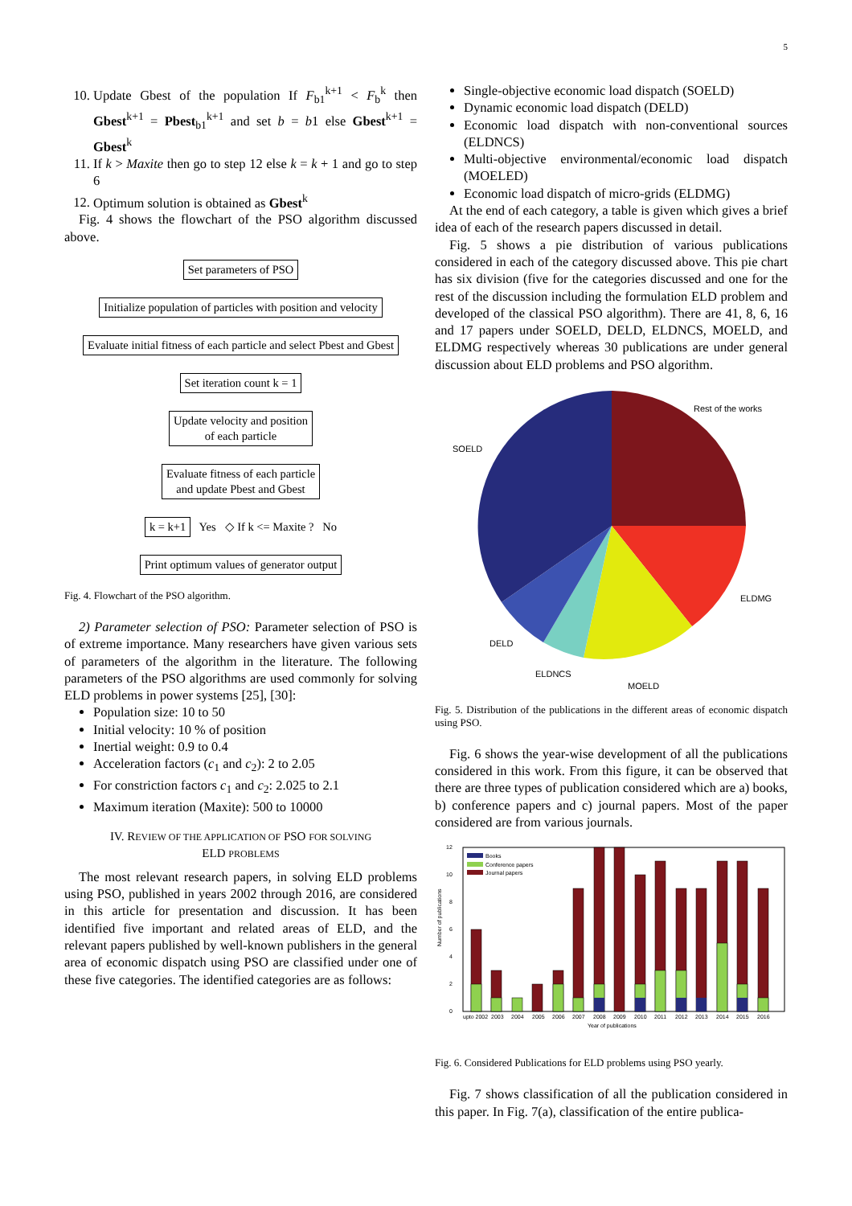5
10. Update Gbest of the population If F<sub>b1</sub><sup>k+1</sup> < F<sub>b</sub><sup>k</sup> then Gbest<sup>k+1</sup> = Pbest<sub>b1</sub><sup>k+1</sup> and set b = b1 else Gbest<sup>k+1</sup> = Gbest<sup>k</sup>
11. If k > Maxite then go to step 12 else k = k + 1 and go to step 6
12. Optimum solution is obtained as Gbest<sup>k</sup>
Fig. 4 shows the flowchart of the PSO algorithm discussed above.
Set parameters of PSO
Initialize population of particles with position and velocity
Evaluate initial fitness of each particle and select Pbest and Gbest
Set iteration count k = 1
Update velocity and position
of each particle
Evaluate fitness of each particle
and update Pbest and Gbest
k = k+1 Yes ◇ If k <= Maxite ? No
Print optimum values of generator output
Fig. 4. Flowchart of the PSO algorithm.
2) Parameter selection of PSO: Parameter selection of PSO is of extreme importance. Many researchers have given various sets of parameters of the algorithm in the literature. The following parameters of the PSO algorithms are used commonly for solving ELD problems in power systems [25], [30]:
Population size: 10 to 50
Initial velocity: 10 % of position
Inertial weight: 0.9 to 0.4
Acceleration factors (c<sub>1</sub> and c<sub>2</sub>): 2 to 2.05
For constriction factors c<sub>1</sub> and c<sub>2</sub>: 2.025 to 2.1
Maximum iteration (Maxite): 500 to 10000
IV. REVIEW OF THE APPLICATION OF PSO FOR SOLVING
ELD PROBLEMS
The most relevant research papers, in solving ELD problems using PSO, published in years 2002 through 2016, are considered in this article for presentation and discussion. It has been identified five important and related areas of ELD, and the relevant papers published by well-known publishers in the general area of economic dispatch using PSO are classified under one of these five categories. The identified categories are as follows:
Single-objective economic load dispatch (SOELD)
Dynamic economic load dispatch (DELD)
Economic load dispatch with non-conventional sources (ELDNCS)
Multi-objective environmental/economic load dispatch (MOELED)
Economic load dispatch of micro-grids (ELDMG)
At the end of each category, a table is given which gives a brief idea of each of the research papers discussed in detail.
Fig. 5 shows a pie distribution of various publications considered in each of the category discussed above. This pie chart has six division (five for the categories discussed and one for the rest of the discussion including the formulation ELD problem and developed of the classical PSO algorithm). There are 41, 8, 6, 16 and 17 papers under SOELD, DELD, ELDNCS, MOELD, and ELDMG respectively whereas 30 publications are under general discussion about ELD problems and PSO algorithm.
Rest of the works
SOELD
ELDMG
DELD
ELDNCS
MOELD
Fig. 5. Distribution of the publications in the different areas of economic dispatch using PSO.
Fig. 6 shows the year-wise development of all the publications considered in this work. From this figure, it can be observed that there are three types of publication considered which are a) books, b) conference papers and c) journal papers. Most of the paper considered are from various journals.
Number of publications
0
2
4
6
8
10
12
Books
Conference papers
Journal papers
upto 2002
2003
2004
2005
2006
2007
2008
2009
2010
2011
2012
2013
2014
2015
2016
Year of publications
Fig. 6. Considered Publications for ELD problems using PSO yearly.
Fig. 7 shows classification of all the publication considered in this paper. In Fig. 7(a), classification of the entire publica-